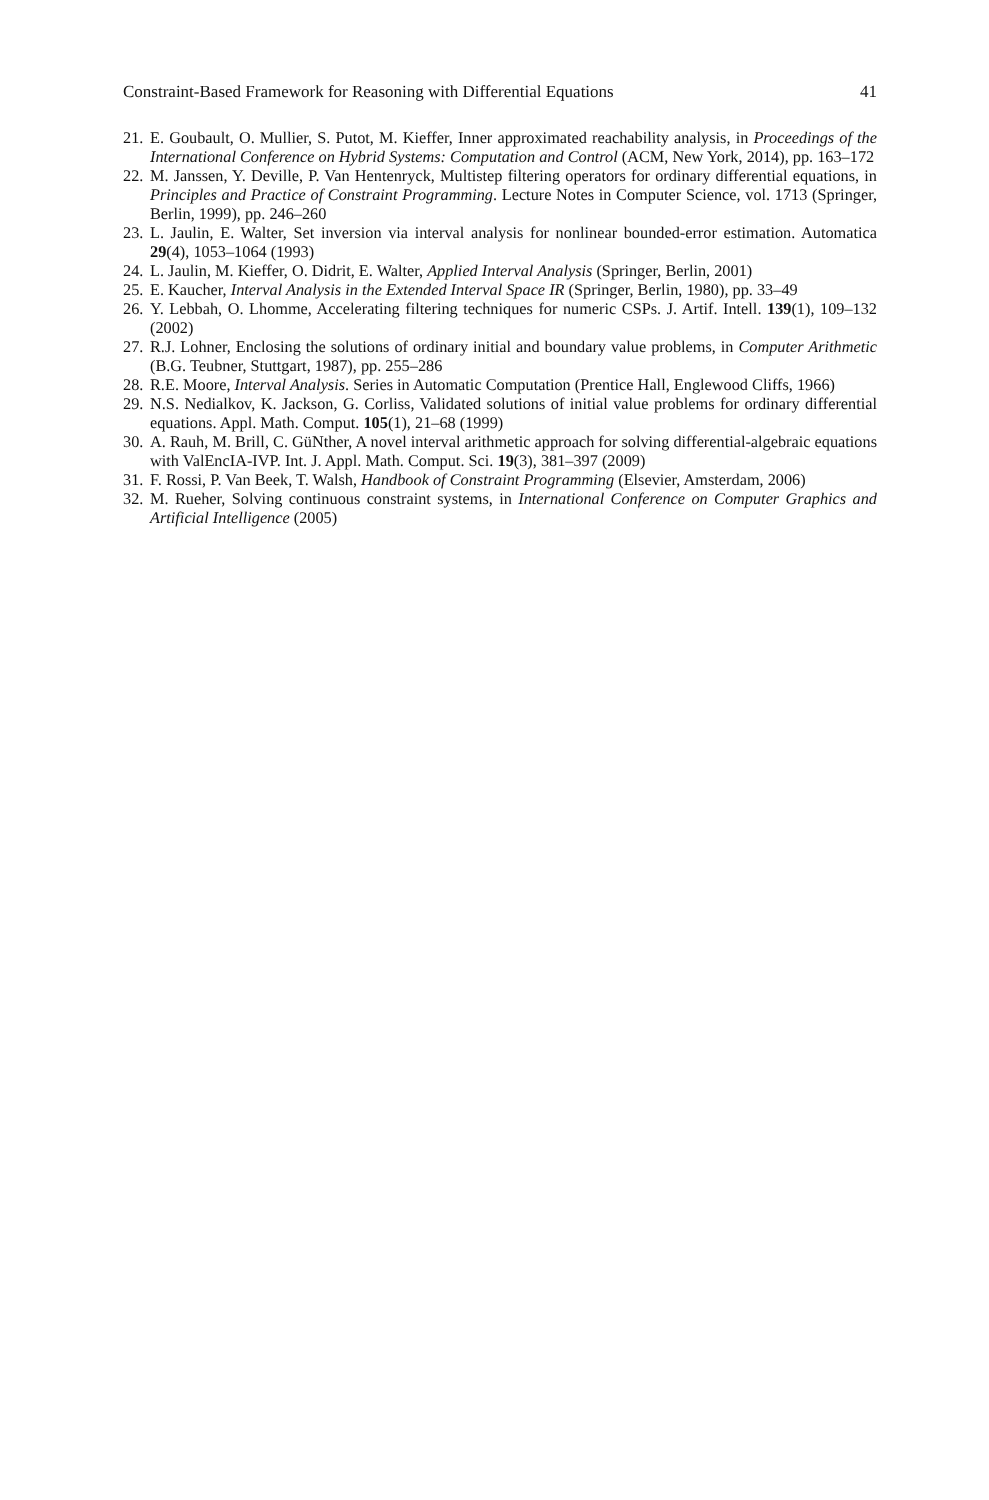Constraint-Based Framework for Reasoning with Differential Equations 41
21. E. Goubault, O. Mullier, S. Putot, M. Kieffer, Inner approximated reachability analysis, in Proceedings of the International Conference on Hybrid Systems: Computation and Control (ACM, New York, 2014), pp. 163–172
22. M. Janssen, Y. Deville, P. Van Hentenryck, Multistep filtering operators for ordinary differential equations, in Principles and Practice of Constraint Programming. Lecture Notes in Computer Science, vol. 1713 (Springer, Berlin, 1999), pp. 246–260
23. L. Jaulin, E. Walter, Set inversion via interval analysis for nonlinear bounded-error estimation. Automatica 29(4), 1053–1064 (1993)
24. L. Jaulin, M. Kieffer, O. Didrit, E. Walter, Applied Interval Analysis (Springer, Berlin, 2001)
25. E. Kaucher, Interval Analysis in the Extended Interval Space IR (Springer, Berlin, 1980), pp. 33–49
26. Y. Lebbah, O. Lhomme, Accelerating filtering techniques for numeric CSPs. J. Artif. Intell. 139(1), 109–132 (2002)
27. R.J. Lohner, Enclosing the solutions of ordinary initial and boundary value problems, in Computer Arithmetic (B.G. Teubner, Stuttgart, 1987), pp. 255–286
28. R.E. Moore, Interval Analysis. Series in Automatic Computation (Prentice Hall, Englewood Cliffs, 1966)
29. N.S. Nedialkov, K. Jackson, G. Corliss, Validated solutions of initial value problems for ordinary differential equations. Appl. Math. Comput. 105(1), 21–68 (1999)
30. A. Rauh, M. Brill, C. GüNther, A novel interval arithmetic approach for solving differential-algebraic equations with ValEncIA-IVP. Int. J. Appl. Math. Comput. Sci. 19(3), 381–397 (2009)
31. F. Rossi, P. Van Beek, T. Walsh, Handbook of Constraint Programming (Elsevier, Amsterdam, 2006)
32. M. Rueher, Solving continuous constraint systems, in International Conference on Computer Graphics and Artificial Intelligence (2005)